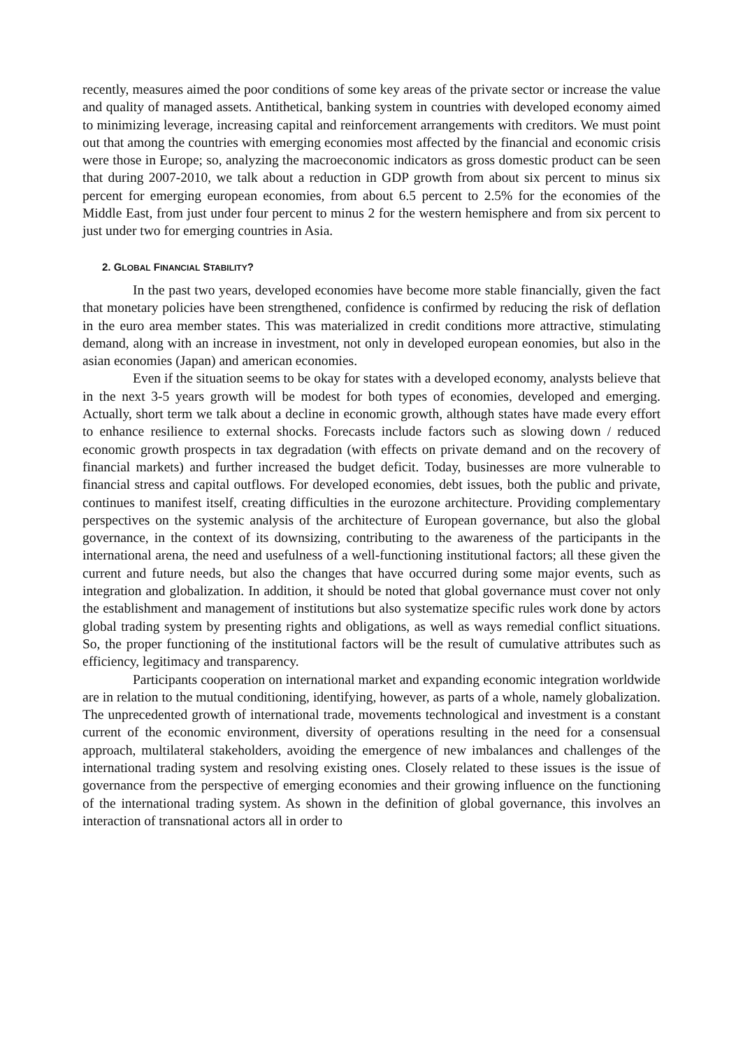recently, measures aimed the poor conditions of some key areas of the private sector or increase the value and quality of managed assets. Antithetical, banking system in countries with developed economy aimed to minimizing leverage, increasing capital and reinforcement arrangements with creditors. We must point out that among the countries with emerging economies most affected by the financial and economic crisis were those in Europe; so, analyzing the macroeconomic indicators as gross domestic product can be seen that during 2007-2010, we talk about a reduction in GDP growth from about six percent to minus six percent for emerging european economies, from about 6.5 percent to 2.5% for the economies of the Middle East, from just under four percent to minus 2 for the western hemisphere and from six percent to just under two for emerging countries in Asia.
2. GLOBAL FINANCIAL STABILITY?
In the past two years, developed economies have become more stable financially, given the fact that monetary policies have been strengthened, confidence is confirmed by reducing the risk of deflation in the euro area member states. This was materialized in credit conditions more attractive, stimulating demand, along with an increase in investment, not only in developed european eonomies, but also in the asian economies (Japan) and american economies.
Even if the situation seems to be okay for states with a developed economy, analysts believe that in the next 3-5 years growth will be modest for both types of economies, developed and emerging. Actually, short term we talk about a decline in economic growth, although states have made every effort to enhance resilience to external shocks. Forecasts include factors such as slowing down / reduced economic growth prospects in tax degradation (with effects on private demand and on the recovery of financial markets) and further increased the budget deficit. Today, businesses are more vulnerable to financial stress and capital outflows. For developed economies, debt issues, both the public and private, continues to manifest itself, creating difficulties in the eurozone architecture. Providing complementary perspectives on the systemic analysis of the architecture of European governance, but also the global governance, in the context of its downsizing, contributing to the awareness of the participants in the international arena, the need and usefulness of a well-functioning institutional factors; all these given the current and future needs, but also the changes that have occurred during some major events, such as integration and globalization. In addition, it should be noted that global governance must cover not only the establishment and management of institutions but also systematize specific rules work done by actors global trading system by presenting rights and obligations, as well as ways remedial conflict situations. So, the proper functioning of the institutional factors will be the result of cumulative attributes such as efficiency, legitimacy and transparency.
Participants cooperation on international market and expanding economic integration worldwide are in relation to the mutual conditioning, identifying, however, as parts of a whole, namely globalization. The unprecedented growth of international trade, movements technological and investment is a constant current of the economic environment, diversity of operations resulting in the need for a consensual approach, multilateral stakeholders, avoiding the emergence of new imbalances and challenges of the international trading system and resolving existing ones. Closely related to these issues is the issue of governance from the perspective of emerging economies and their growing influence on the functioning of the international trading system. As shown in the definition of global governance, this involves an interaction of transnational actors all in order to